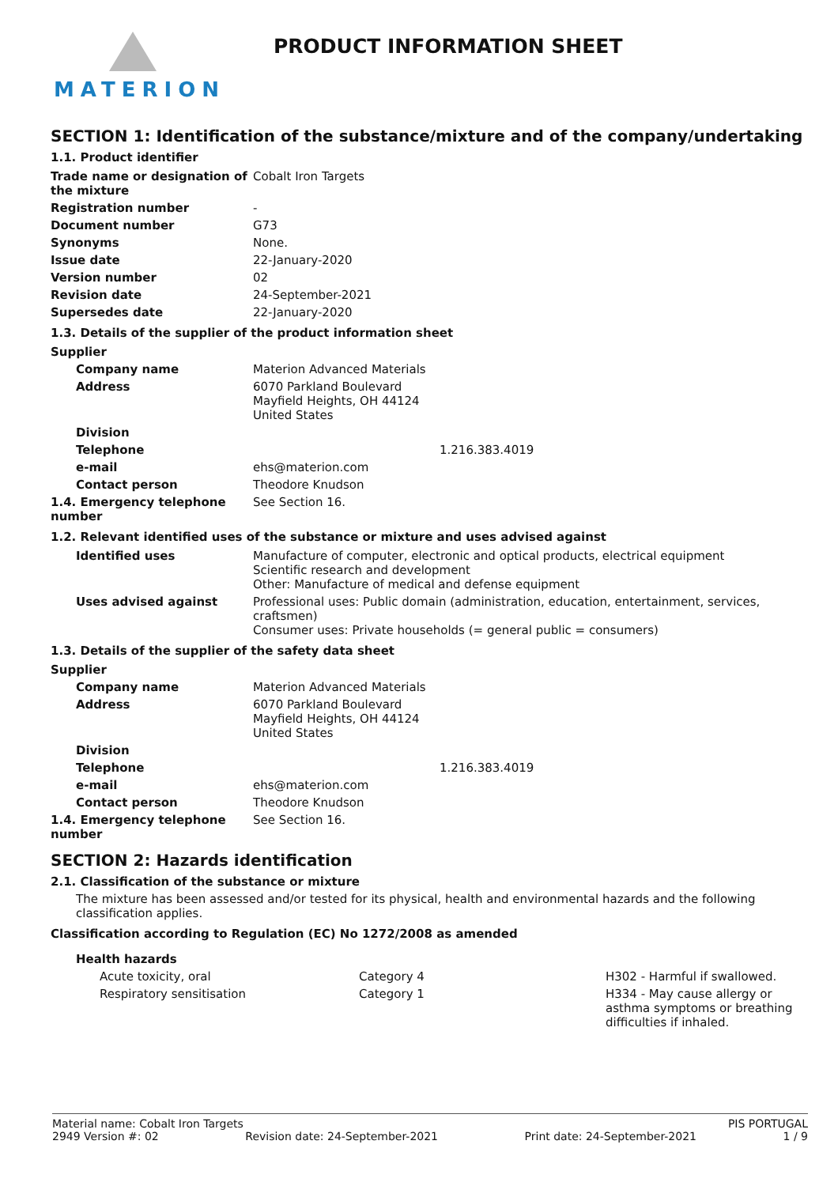MATERION
PRODUCT INFORMATION SHEET
SECTION 1: Identification of the substance/mixture and of the company/undertaking
1.1. Product identifier
| Trade name or designation of the mixture | Cobalt Iron Targets |
| Registration number | - |
| Document number | G73 |
| Synonyms | None. |
| Issue date | 22-January-2020 |
| Version number | 02 |
| Revision date | 24-September-2021 |
| Supersedes date | 22-January-2020 |
1.3. Details of the supplier of the product information sheet
| Supplier | |
| Company name | Materion Advanced Materials |
| Address | 6070 Parkland Boulevard Mayfield Heights, OH 44124 United States |
| Division | |
| Telephone | 1.216.383.4019 |
| e-mail | ehs@materion.com |
| Contact person | Theodore Knudson |
| 1.4. Emergency telephone number | See Section 16. |
1.2. Relevant identified uses of the substance or mixture and uses advised against
| Identified uses | Manufacture of computer, electronic and optical products, electrical equipment Scientific research and development Other: Manufacture of medical and defense equipment |
| Uses advised against | Professional uses: Public domain (administration, education, entertainment, services, craftsmen) Consumer uses: Private households (= general public = consumers) |
1.3. Details of the supplier of the safety data sheet
| Supplier | |
| Company name | Materion Advanced Materials |
| Address | 6070 Parkland Boulevard Mayfield Heights, OH 44124 United States |
| Division | |
| Telephone | 1.216.383.4019 |
| e-mail | ehs@materion.com |
| Contact person | Theodore Knudson |
| 1.4. Emergency telephone number | See Section 16. |
SECTION 2: Hazards identification
2.1. Classification of the substance or mixture
The mixture has been assessed and/or tested for its physical, health and environmental hazards and the following classification applies.
Classification according to Regulation (EC) No 1272/2008 as amended
Health hazards
| Acute toxicity, oral | Category 4 | H302 - Harmful if swallowed. |
| Respiratory sensitisation | Category 1 | H334 - May cause allergy or asthma symptoms or breathing difficulties if inhaled. |
Material name: Cobalt Iron Targets PIS PORTUGAL
2949 Version #: 02 Revision date: 24-September-2021 Print date: 24-September-2021 1 / 9